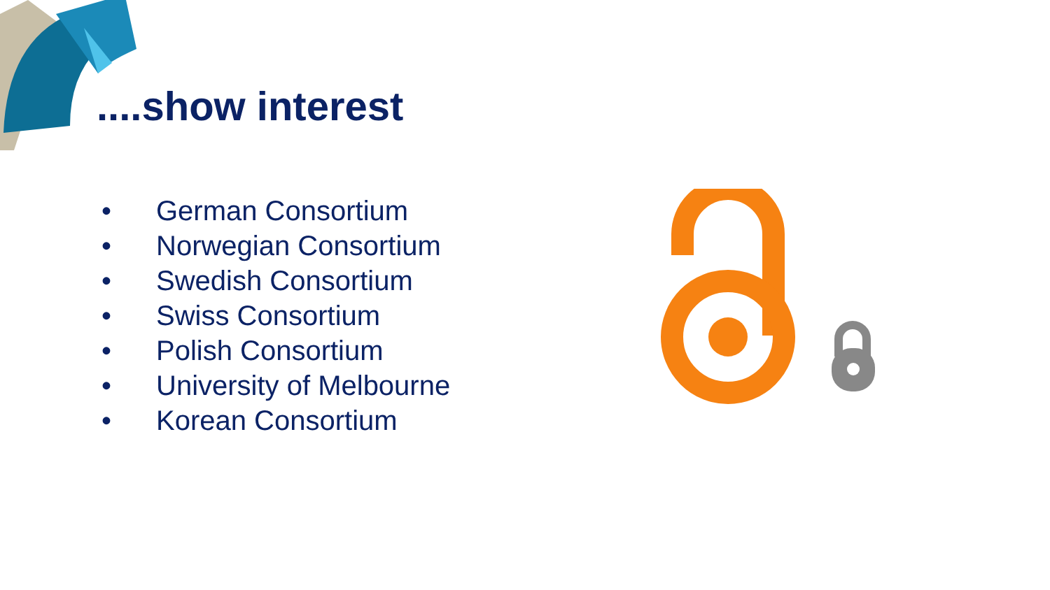....show interest
• German Consortium
• Norwegian Consortium
• Swedish Consortium
• Swiss Consortium
• Polish Consortium
• University of Melbourne
• Korean Consortium